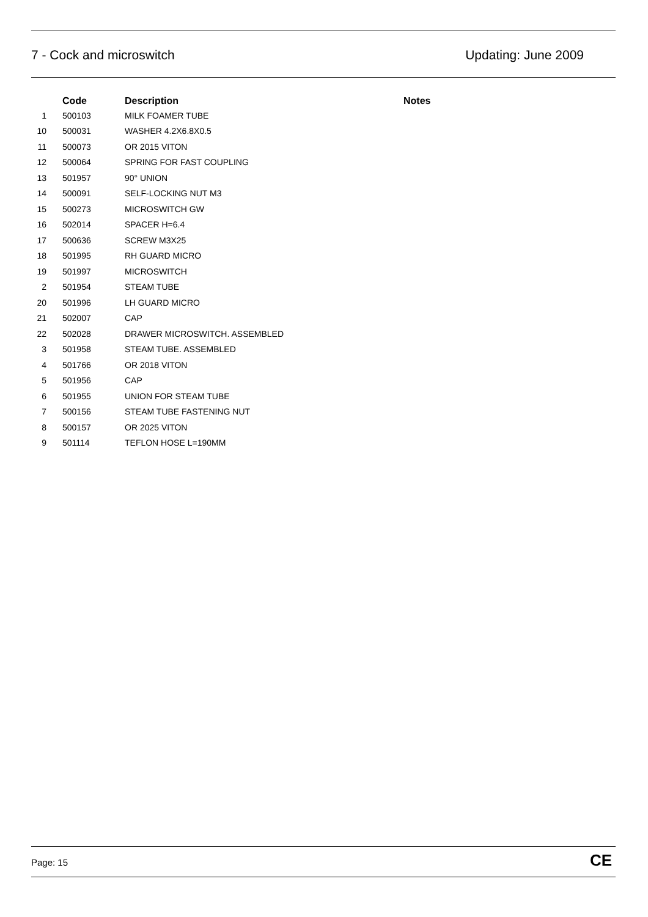7 - Cock and microswitch Updating: June 2009
| | Code | Description | Notes |
| --- | --- | --- | --- |
| 1 | 500103 | MILK FOAMER TUBE | |
| 10 | 500031 | WASHER 4.2X6.8X0.5 | |
| 11 | 500073 | OR 2015 VITON | |
| 12 | 500064 | SPRING FOR FAST COUPLING | |
| 13 | 501957 | 90° UNION | |
| 14 | 500091 | SELF-LOCKING NUT M3 | |
| 15 | 500273 | MICROSWITCH GW | |
| 16 | 502014 | SPACER H=6.4 | |
| 17 | 500636 | SCREW M3X25 | |
| 18 | 501995 | RH GUARD MICRO | |
| 19 | 501997 | MICROSWITCH | |
| 2 | 501954 | STEAM TUBE | |
| 20 | 501996 | LH GUARD MICRO | |
| 21 | 502007 | CAP | |
| 22 | 502028 | DRAWER MICROSWITCH. ASSEMBLED | |
| 3 | 501958 | STEAM TUBE. ASSEMBLED | |
| 4 | 501766 | OR 2018 VITON | |
| 5 | 501956 | CAP | |
| 6 | 501955 | UNION FOR STEAM TUBE | |
| 7 | 500156 | STEAM TUBE FASTENING NUT | |
| 8 | 500157 | OR 2025 VITON | |
| 9 | 501114 | TEFLON HOSE L=190MM | |
Page: 15 CE